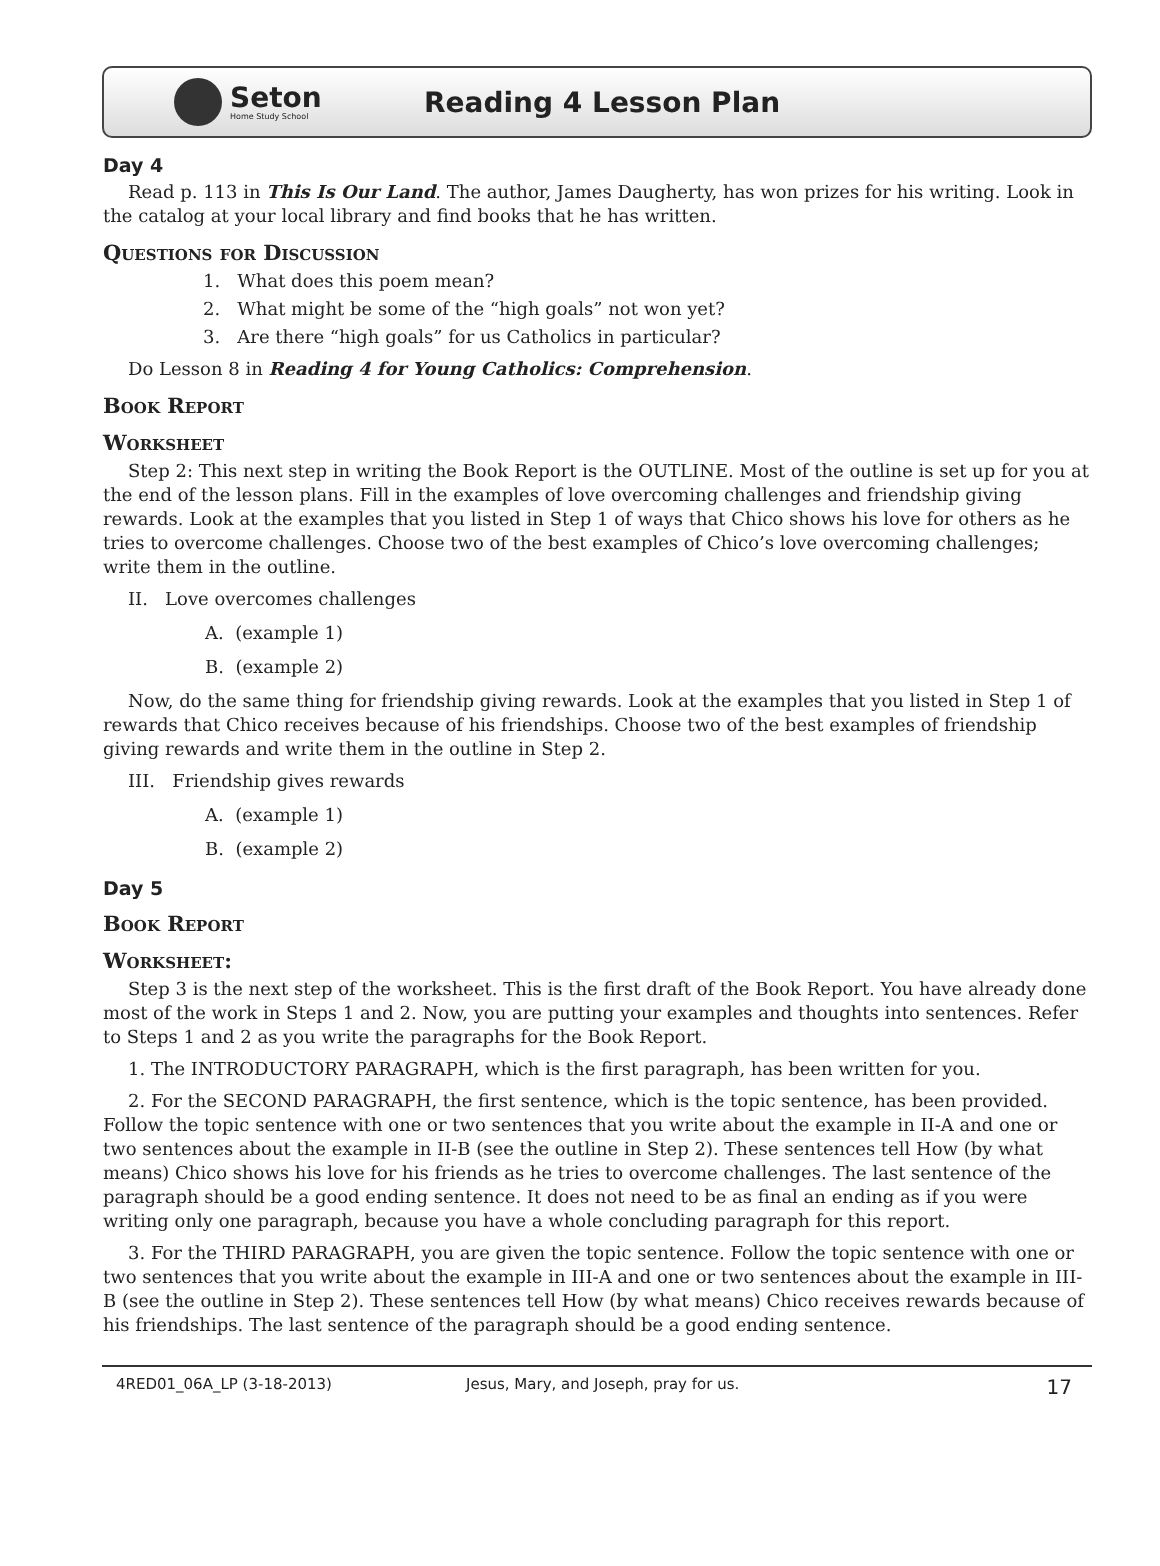Seton
Home Study School
Reading 4 Lesson Plan
Day 4
Read p. 113 in This Is Our Land. The author, James Daugherty, has won prizes for his writing. Look in the catalog at your local library and find books that he has written.
Questions for Discussion
1. What does this poem mean?
2. What might be some of the “high goals” not won yet?
3. Are there “high goals” for us Catholics in particular?
Do Lesson 8 in Reading 4 for Young Catholics: Comprehension.
Book Report
Worksheet
Step 2: This next step in writing the Book Report is the OUTLINE. Most of the outline is set up for you at the end of the lesson plans. Fill in the examples of love overcoming challenges and friendship giving rewards. Look at the examples that you listed in Step 1 of ways that Chico shows his love for others as he tries to overcome challenges. Choose two of the best examples of Chico’s love overcoming challenges; write them in the outline.
II. Love overcomes challenges
A. (example 1)
B. (example 2)
Now, do the same thing for friendship giving rewards. Look at the examples that you listed in Step 1 of rewards that Chico receives because of his friendships. Choose two of the best examples of friendship giving rewards and write them in the outline in Step 2.
III. Friendship gives rewards
A. (example 1)
B. (example 2)
Day 5
Book Report
Worksheet:
Step 3 is the next step of the worksheet. This is the first draft of the Book Report. You have already done most of the work in Steps 1 and 2. Now, you are putting your examples and thoughts into sentences. Refer to Steps 1 and 2 as you write the paragraphs for the Book Report.
1. The INTRODUCTORY PARAGRAPH, which is the first paragraph, has been written for you.
2. For the SECOND PARAGRAPH, the first sentence, which is the topic sentence, has been provided. Follow the topic sentence with one or two sentences that you write about the example in II-A and one or two sentences about the example in II-B (see the outline in Step 2). These sentences tell How (by what means) Chico shows his love for his friends as he tries to overcome challenges. The last sentence of the paragraph should be a good ending sentence. It does not need to be as final an ending as if you were writing only one paragraph, because you have a whole concluding paragraph for this report.
3. For the THIRD PARAGRAPH, you are given the topic sentence. Follow the topic sentence with one or two sentences that you write about the example in III-A and one or two sentences about the example in III-B (see the outline in Step 2). These sentences tell How (by what means) Chico receives rewards because of his friendships. The last sentence of the paragraph should be a good ending sentence.
4RED01_06A_LP (3-18-2013) Jesus, Mary, and Joseph, pray for us. 17